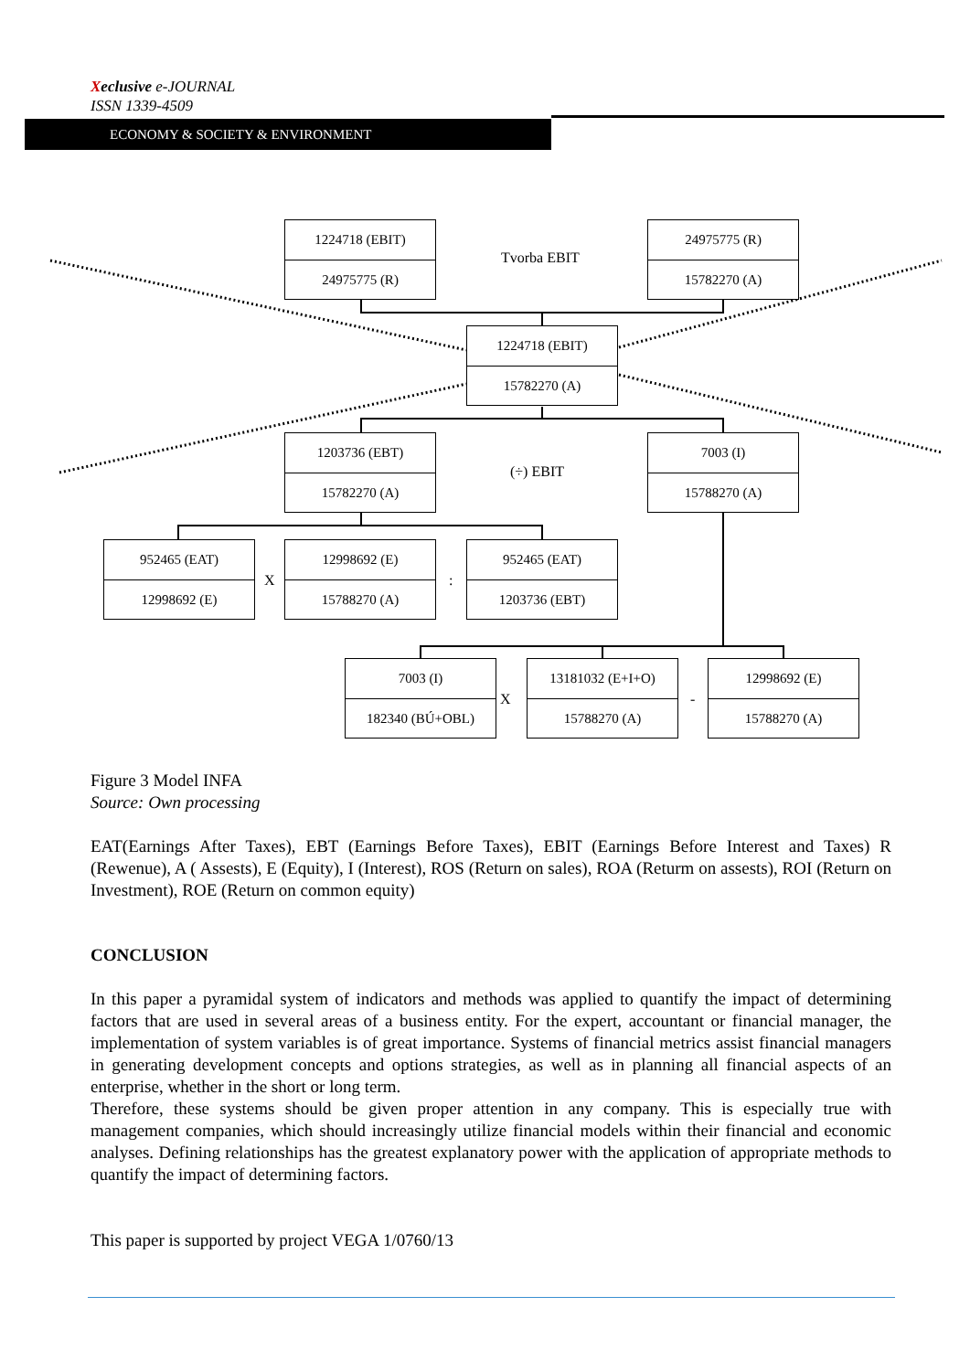Xeclusive e-JOURNAL
ISSN 1339-4509
ECONOMY & SOCIETY & ENVIRONMENT
1224718 (EBIT)
24975775 (R)
Tvorba EBIT
24975775 (R)
15782270 (A)
1224718 (EBIT)
15782270 (A)
1203736 (EBT)
15782270 (A)
(÷) EBIT
7003 (I)
15788270 (A)
952465 (EAT)
12998692 (E)
X
12998692 (E)
15788270 (A)
:
952465 (EAT)
1203736 (EBT)
7003 (I)
182340 (BÚ+OBL)
X
13181032 (E+I+O)
15788270 (A)
-
12998692 (E)
15788270 (A)
Figure 3 Model INFA
Source: Own processing
EAT(Earnings After Taxes), EBT (Earnings Before Taxes), EBIT (Earnings Before Interest and Taxes) R (Rewenue), A ( Assests), E (Equity), I (Interest), ROS (Return on sales), ROA (Returm on assests), ROI (Return on Investment), ROE (Return on common equity)
CONCLUSION
In this paper a pyramidal system of indicators and methods was applied to quantify the impact of determining factors that are used in several areas of a business entity. For the expert, accountant or financial manager, the implementation of system variables is of great importance. Systems of financial metrics assist financial managers in generating development concepts and options strategies, as well as in planning all financial aspects of an enterprise, whether in the short or long term.
Therefore, these systems should be given proper attention in any company. This is especially true with management companies, which should increasingly utilize financial models within their financial and economic analyses. Defining relationships has the greatest explanatory power with the application of appropriate methods to quantify the impact of determining factors.
This paper is supported by project VEGA 1/0760/13